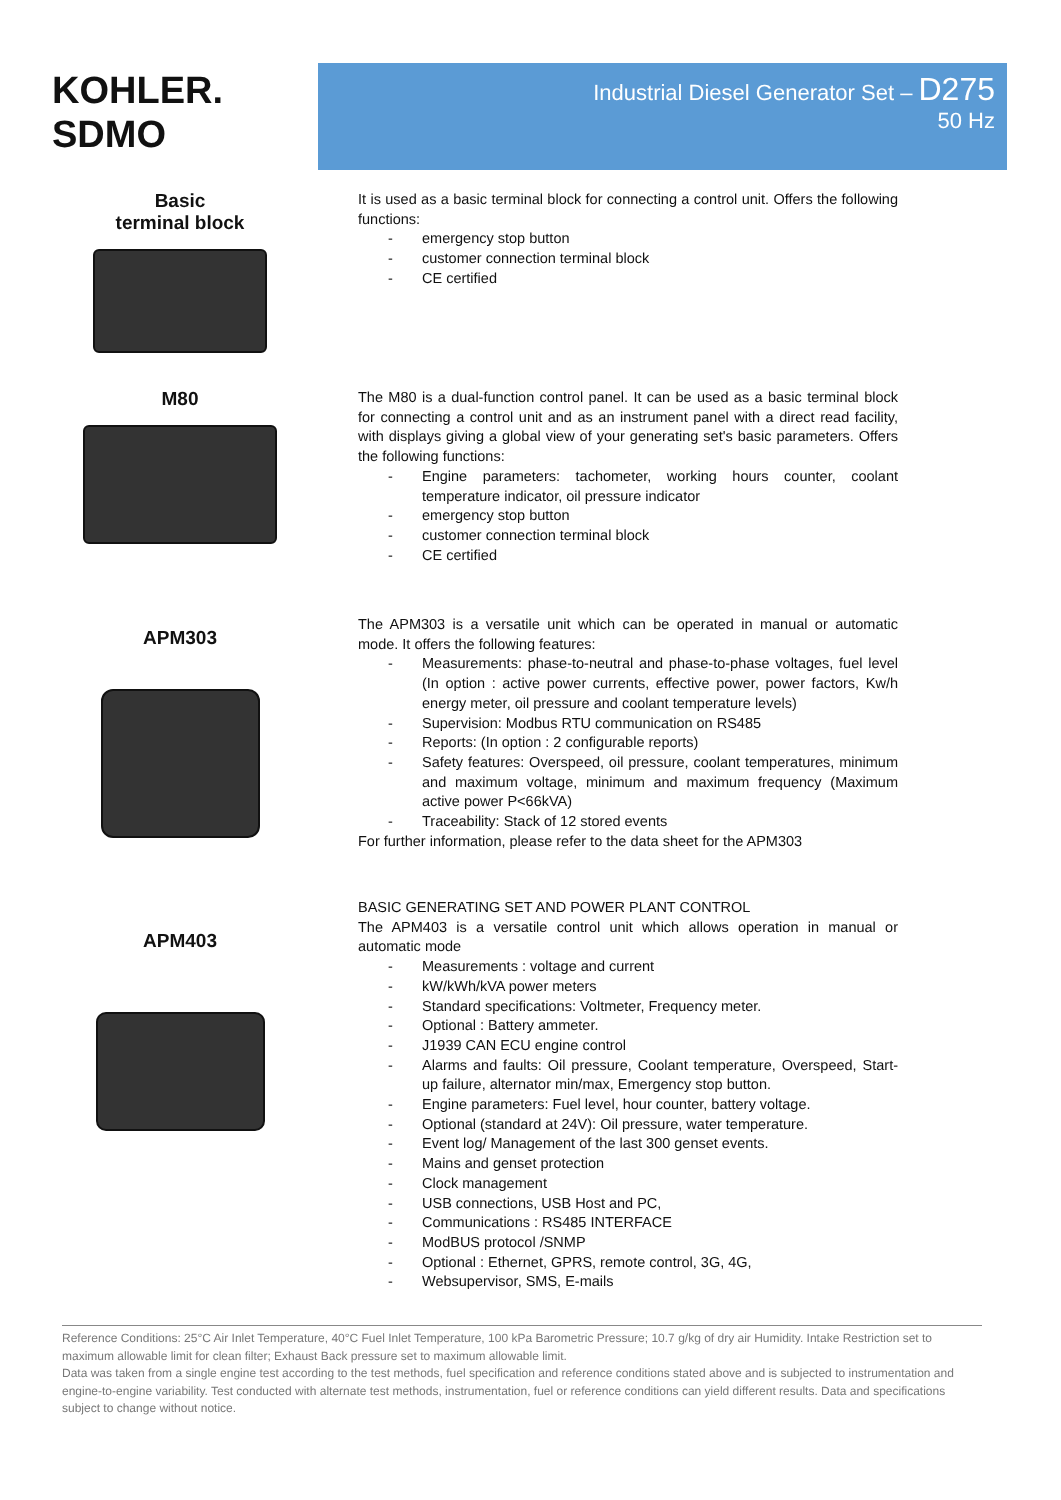KOHLER.
SDMO
Industrial Diesel Generator Set – D275
50 Hz
Basic
terminal block
It is used as a basic terminal block for connecting a control unit. Offers the following functions:
- emergency stop button
- customer connection terminal block
- CE certified
M80
The M80 is a dual-function control panel. It can be used as a basic terminal block for connecting a control unit and as an instrument panel with a direct read facility, with displays giving a global view of your generating set's basic parameters. Offers the following functions:
- Engine parameters: tachometer, working hours counter, coolant temperature indicator, oil pressure indicator
- emergency stop button
- customer connection terminal block
- CE certified
APM303
The APM303 is a versatile unit which can be operated in manual or automatic mode. It offers the following features:
- Measurements: phase-to-neutral and phase-to-phase voltages, fuel level (In option : active power currents, effective power, power factors, Kw/h energy meter, oil pressure and coolant temperature levels)
- Supervision: Modbus RTU communication on RS485
- Reports: (In option : 2 configurable reports)
- Safety features: Overspeed, oil pressure, coolant temperatures, minimum and maximum voltage, minimum and maximum frequency (Maximum active power P<66kVA)
- Traceability: Stack of 12 stored events
For further information, please refer to the data sheet for the APM303
APM403
BASIC GENERATING SET AND POWER PLANT CONTROL
The APM403 is a versatile control unit which allows operation in manual or automatic mode
- Measurements : voltage and current
- kW/kWh/kVA power meters
- Standard specifications: Voltmeter, Frequency meter.
- Optional : Battery ammeter.
- J1939 CAN ECU engine control
- Alarms and faults: Oil pressure, Coolant temperature, Overspeed, Start-up failure, alternator min/max, Emergency stop button.
- Engine parameters: Fuel level, hour counter, battery voltage.
- Optional (standard at 24V): Oil pressure, water temperature.
- Event log/ Management of the last 300 genset events.
- Mains and genset protection
- Clock management
- USB connections, USB Host and PC,
- Communications : RS485 INTERFACE
- ModBUS protocol /SNMP
- Optional : Ethernet, GPRS, remote control, 3G, 4G,
- Websupervisor, SMS, E-mails
Reference Conditions: 25°C Air Inlet Temperature, 40°C Fuel Inlet Temperature, 100 kPa Barometric Pressure; 10.7 g/kg of dry air Humidity. Intake Restriction set to maximum allowable limit for clean filter; Exhaust Back pressure set to maximum allowable limit.
Data was taken from a single engine test according to the test methods, fuel specification and reference conditions stated above and is subjected to instrumentation and engine-to-engine variability. Test conducted with alternate test methods, instrumentation, fuel or reference conditions can yield different results. Data and specifications subject to change without notice.